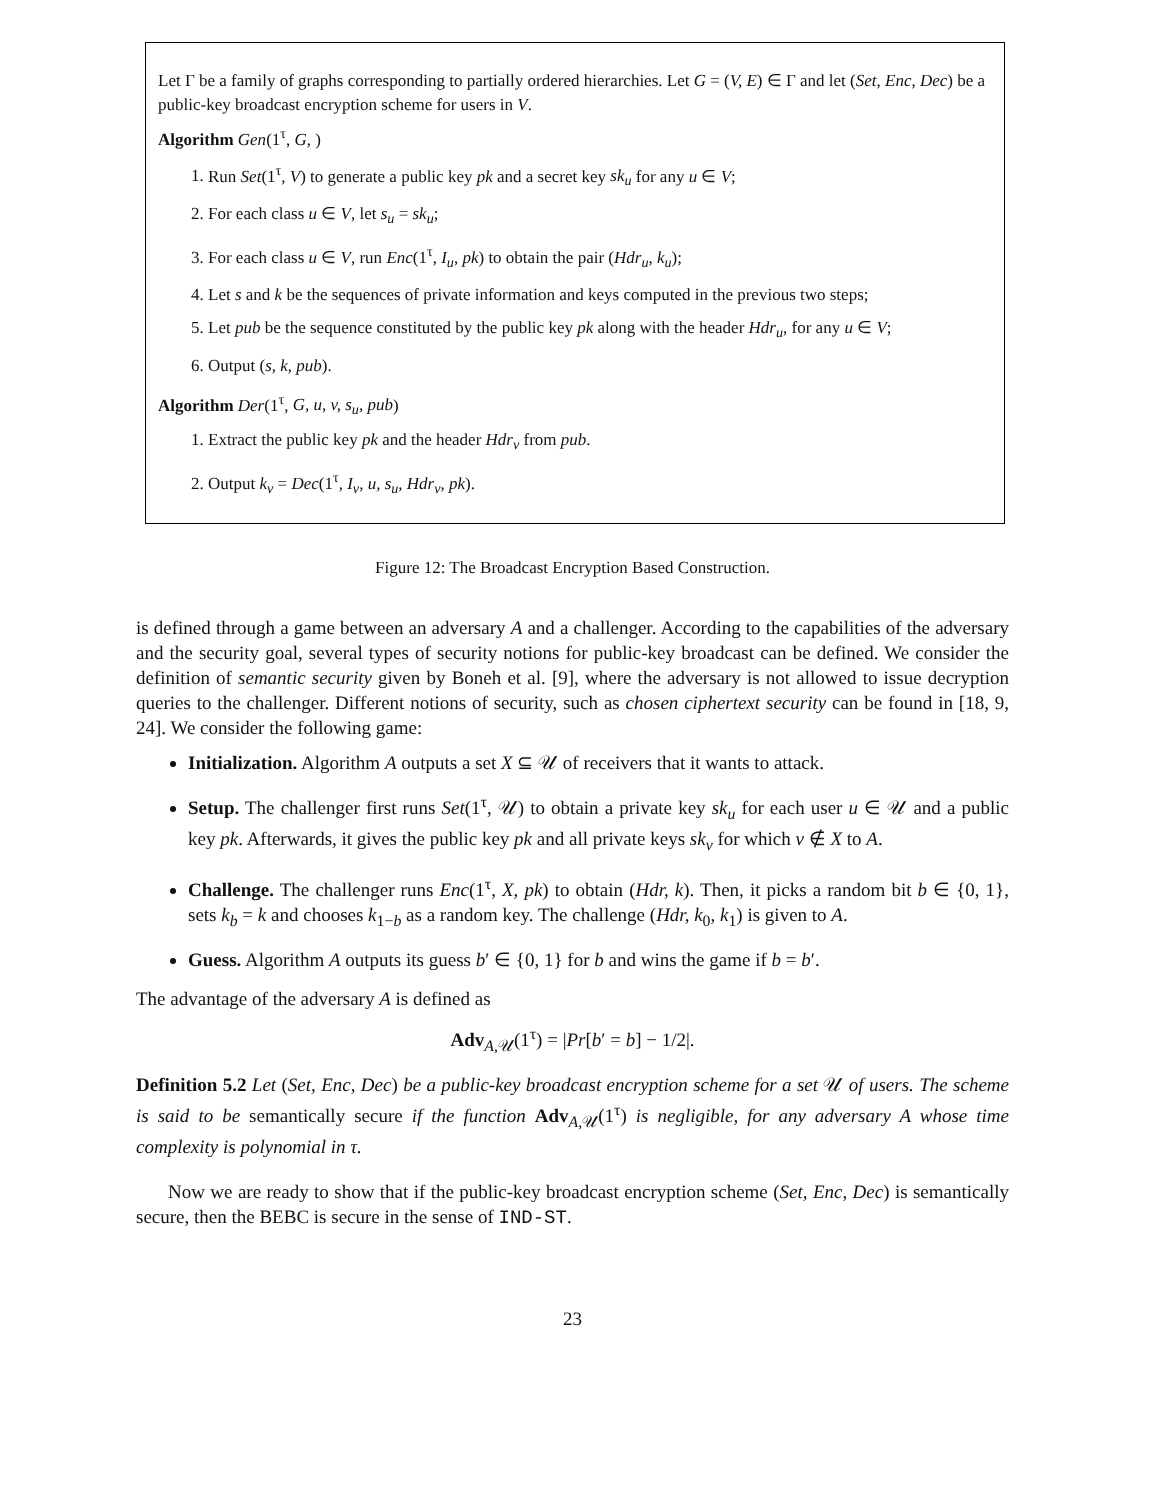Let Γ be a family of graphs corresponding to partially ordered hierarchies. Let G = (V, E) ∈ Γ and let (Set, Enc, Dec) be a public-key broadcast encryption scheme for users in V.
Algorithm Gen(1<sup>τ</sup>, G, )
1. Run Set(1<sup>τ</sup>, V) to generate a public key pk and a secret key sk<sub>u</sub> for any u ∈ V;
2. For each class u ∈ V, let s<sub>u</sub> = sk<sub>u</sub>;
3. For each class u ∈ V, run Enc(1<sup>τ</sup>, I<sub>u</sub>, pk) to obtain the pair (Hdr<sub>u</sub>, k<sub>u</sub>);
4. Let s and k be the sequences of private information and keys computed in the previous two steps;
5. Let pub be the sequence constituted by the public key pk along with the header Hdr<sub>u</sub>, for any u ∈ V;
6. Output (s, k, pub).
Algorithm Der(1<sup>τ</sup>, G, u, v, s<sub>u</sub>, pub)
1. Extract the public key pk and the header Hdr<sub>v</sub> from pub.
2. Output k<sub>v</sub> = Dec(1<sup>τ</sup>, I<sub>v</sub>, u, s<sub>u</sub>, Hdr<sub>v</sub>, pk).
Figure 12: The Broadcast Encryption Based Construction.
is defined through a game between an adversary A and a challenger. According to the capabilities of the adversary and the security goal, several types of security notions for public-key broadcast can be defined. We consider the definition of semantic security given by Boneh et al. [9], where the adversary is not allowed to issue decryption queries to the challenger. Different notions of security, such as chosen ciphertext security can be found in [18, 9, 24]. We consider the following game:
Initialization. Algorithm A outputs a set X ⊆ 𝒰 of receivers that it wants to attack.
Setup. The challenger first runs Set(1<sup>τ</sup>, 𝒰) to obtain a private key sk<sub>u</sub> for each user u ∈ 𝒰 and a public key pk. Afterwards, it gives the public key pk and all private keys sk<sub>v</sub> for which v ∉ X to A.
Challenge. The challenger runs Enc(1<sup>τ</sup>, X, pk) to obtain (Hdr, k). Then, it picks a random bit b ∈ {0, 1}, sets k<sub>b</sub> = k and chooses k<sub>1−b</sub> as a random key. The challenge (Hdr, k<sub>0</sub>, k<sub>1</sub>) is given to A.
Guess. Algorithm A outputs its guess b′ ∈ {0, 1} for b and wins the game if b = b′.
The advantage of the adversary A is defined as
Adv<sub>A,𝒰</sub>(1<sup>τ</sup>) = |Pr[b′ = b] − 1/2|.
Definition 5.2 Let (Set, Enc, Dec) be a public-key broadcast encryption scheme for a set 𝒰 of users. The scheme is said to be semantically secure if the function Adv<sub>A,𝒰</sub>(1<sup>τ</sup>) is negligible, for any adversary A whose time complexity is polynomial in τ.
Now we are ready to show that if the public-key broadcast encryption scheme (Set, Enc, Dec) is semantically secure, then the BEBC is secure in the sense of IND-ST.
23